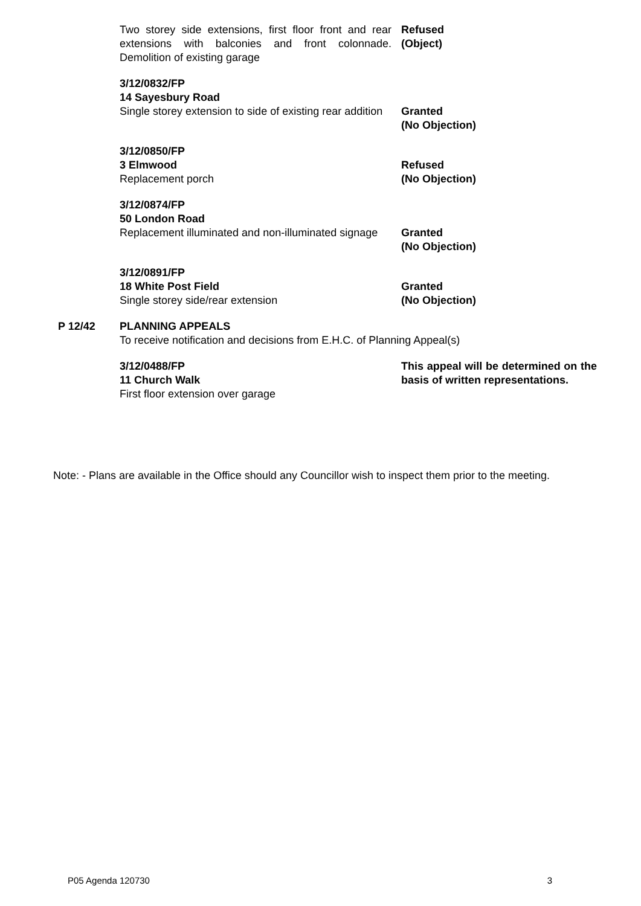Two storey side extensions, first floor front and rear extensions with balconies and front colonnade. Demolition of existing garage
Refused
(Object)
3/12/0832/FP
14 Sayesbury Road
Single storey extension to side of existing rear addition
Granted
(No Objection)
3/12/0850/FP
3 Elmwood
Replacement porch
Refused
(No Objection)
3/12/0874/FP
50 London Road
Replacement illuminated and non-illuminated signage
Granted
(No Objection)
3/12/0891/FP
18 White Post Field
Single storey side/rear extension
Granted
(No Objection)
P 12/42 PLANNING APPEALS
To receive notification and decisions from E.H.C. of Planning Appeal(s)
3/12/0488/FP
11 Church Walk
First floor extension over garage
This appeal will be determined on the basis of written representations.
Note: - Plans are available in the Office should any Councillor wish to inspect them prior to the meeting.
P05 Agenda 120730 3